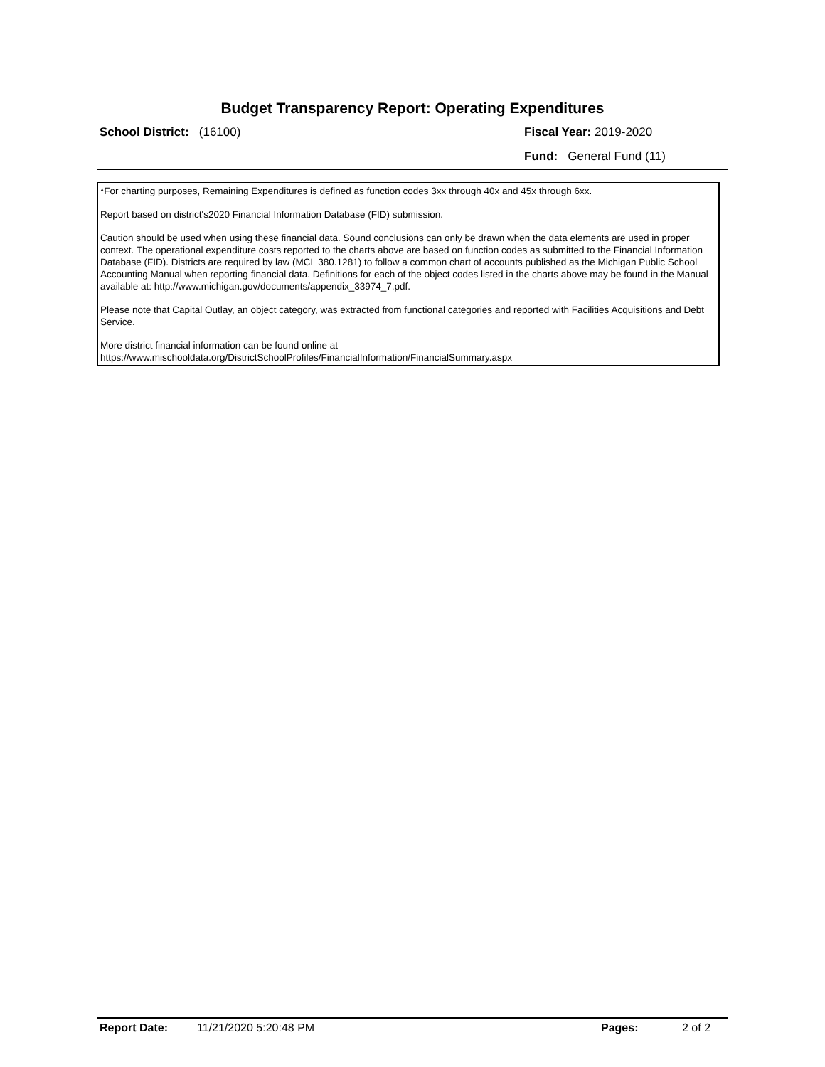Budget Transparency Report: Operating Expenditures
School District: (16100) Fiscal Year: 2019-2020
Fund: General Fund (11)
*For charting purposes, Remaining Expenditures is defined as function codes 3xx through 40x and 45x through 6xx.
Report based on district's2020 Financial Information Database (FID) submission.
Caution should be used when using these financial data. Sound conclusions can only be drawn when the data elements are used in proper context. The operational expenditure costs reported to the charts above are based on function codes as submitted to the Financial Information Database (FID). Districts are required by law (MCL 380.1281) to follow a common chart of accounts published as the Michigan Public School Accounting Manual when reporting financial data. Definitions for each of the object codes listed in the charts above may be found in the Manual available at: http://www.michigan.gov/documents/appendix_33974_7.pdf.
Please note that Capital Outlay, an object category, was extracted from functional categories and reported with Facilities Acquisitions and Debt Service.
More district financial information can be found online at https://www.mischooldata.org/DistrictSchoolProfiles/FinancialInformation/FinancialSummary.aspx
Report Date: 11/21/2020 5:20:48 PM Pages: 2 of 2